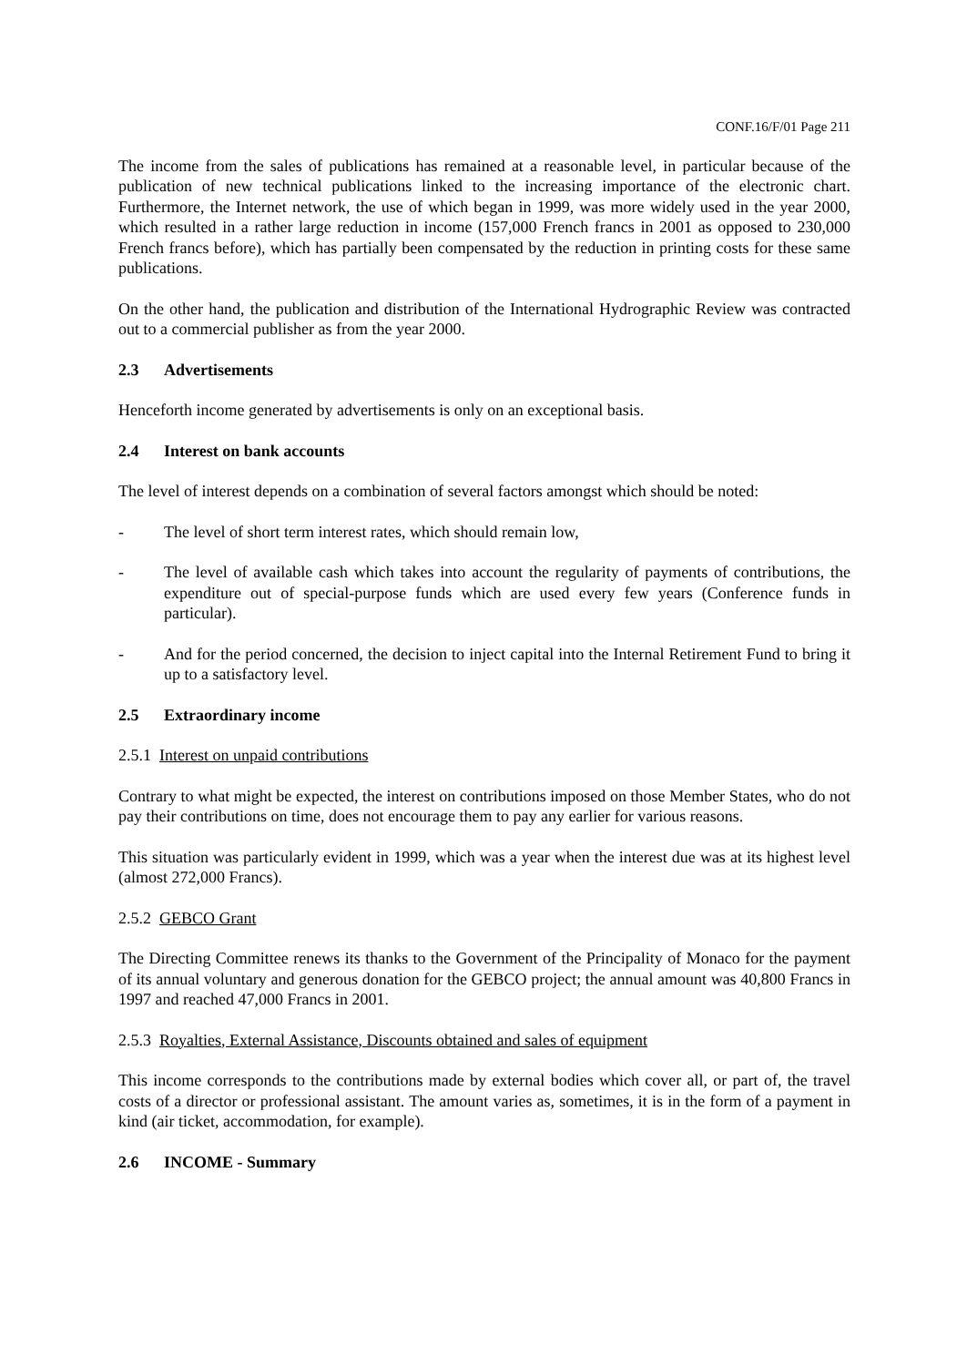CONF.16/F/01 Page 211
The income from the sales of publications has remained at a reasonable level, in particular because of the publication of new technical publications linked to the increasing importance of the electronic chart. Furthermore, the Internet network, the use of which began in 1999, was more widely used in the year 2000, which resulted in a rather large reduction in income (157,000 French francs in 2001 as opposed to 230,000 French francs before), which has partially been compensated by the reduction in printing costs for these same publications.
On the other hand, the publication and distribution of the International Hydrographic Review was contracted out to a commercial publisher as from the year 2000.
2.3 Advertisements
Henceforth income generated by advertisements is only on an exceptional basis.
2.4 Interest on bank accounts
The level of interest depends on a combination of several factors amongst which should be noted:
- The level of short term interest rates, which should remain low,
- The level of available cash which takes into account the regularity of payments of contributions, the expenditure out of special-purpose funds which are used every few years (Conference funds in particular).
- And for the period concerned, the decision to inject capital into the Internal Retirement Fund to bring it up to a satisfactory level.
2.5 Extraordinary income
2.5.1 Interest on unpaid contributions
Contrary to what might be expected, the interest on contributions imposed on those Member States, who do not pay their contributions on time, does not encourage them to pay any earlier for various reasons.
This situation was particularly evident in 1999, which was a year when the interest due was at its highest level (almost 272,000 Francs).
2.5.2 GEBCO Grant
The Directing Committee renews its thanks to the Government of the Principality of Monaco for the payment of its annual voluntary and generous donation for the GEBCO project; the annual amount was 40,800 Francs in 1997 and reached 47,000 Francs in 2001.
2.5.3 Royalties, External Assistance, Discounts obtained and sales of equipment
This income corresponds to the contributions made by external bodies which cover all, or part of, the travel costs of a director or professional assistant. The amount varies as, sometimes, it is in the form of a payment in kind (air ticket, accommodation, for example).
2.6 INCOME - Summary